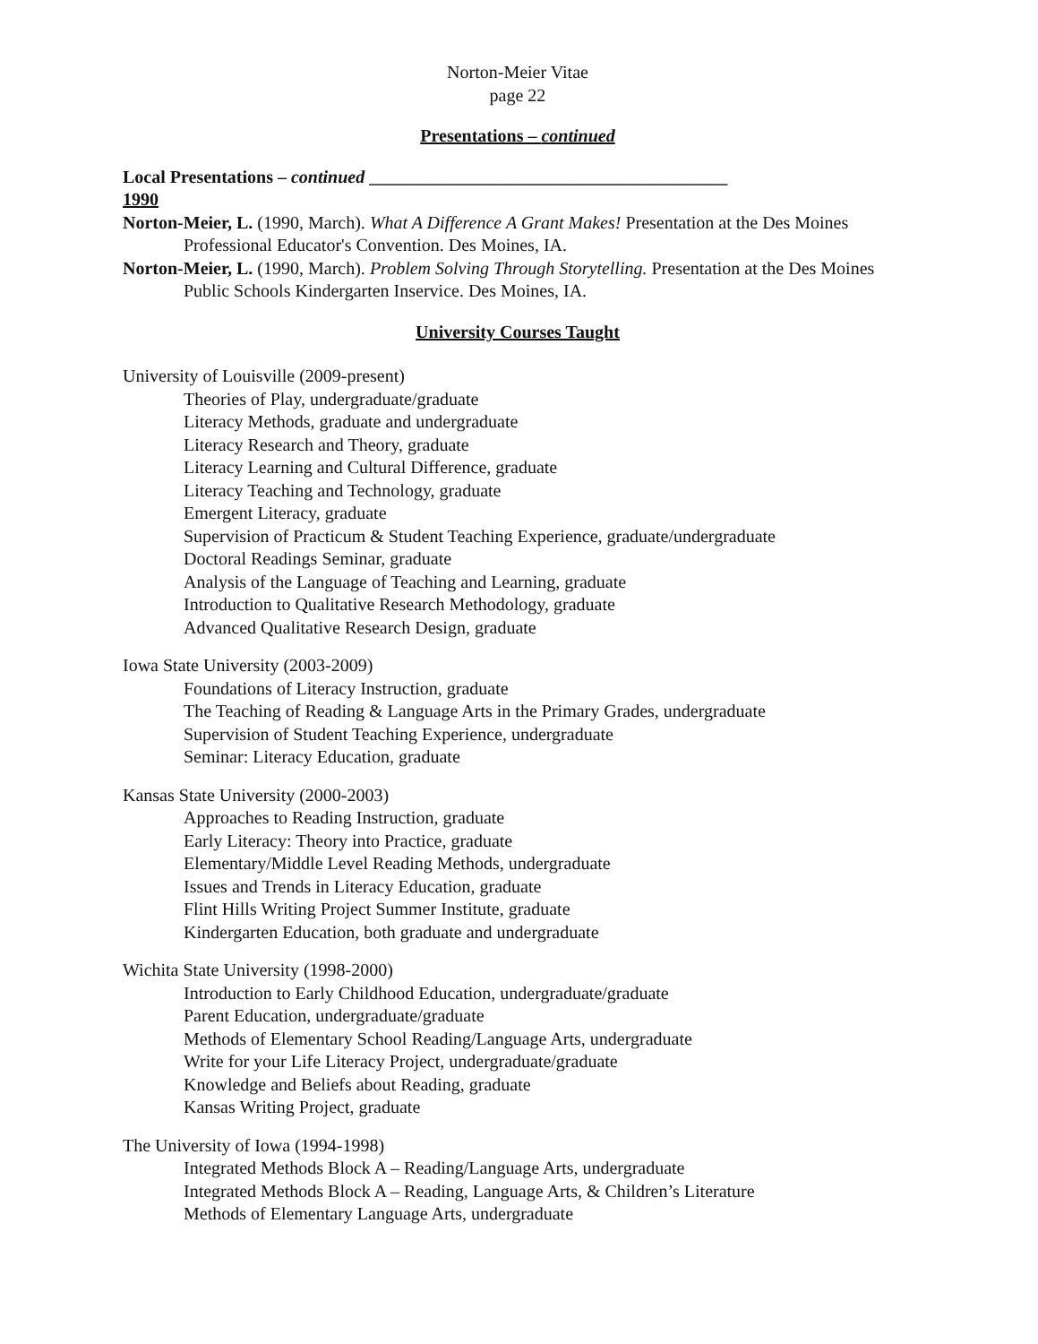Norton-Meier Vitae
page 22
Presentations – continued
Local Presentations – continued ________________________________________
1990
Norton-Meier, L. (1990, March). What A Difference A Grant Makes! Presentation at the Des Moines Professional Educator's Convention. Des Moines, IA.
Norton-Meier, L. (1990, March). Problem Solving Through Storytelling. Presentation at the Des Moines Public Schools Kindergarten Inservice. Des Moines, IA.
University Courses Taught
University of Louisville (2009-present)
Theories of Play, undergraduate/graduate
Literacy Methods, graduate and undergraduate
Literacy Research and Theory, graduate
Literacy Learning and Cultural Difference, graduate
Literacy Teaching and Technology, graduate
Emergent Literacy, graduate
Supervision of Practicum & Student Teaching Experience, graduate/undergraduate
Doctoral Readings Seminar, graduate
Analysis of the Language of Teaching and Learning, graduate
Introduction to Qualitative Research Methodology, graduate
Advanced Qualitative Research Design, graduate
Iowa State University (2003-2009)
Foundations of Literacy Instruction, graduate
The Teaching of Reading & Language Arts in the Primary Grades, undergraduate
Supervision of Student Teaching Experience, undergraduate
Seminar: Literacy Education, graduate
Kansas State University (2000-2003)
Approaches to Reading Instruction, graduate
Early Literacy: Theory into Practice, graduate
Elementary/Middle Level Reading Methods, undergraduate
Issues and Trends in Literacy Education, graduate
Flint Hills Writing Project Summer Institute, graduate
Kindergarten Education, both graduate and undergraduate
Wichita State University (1998-2000)
Introduction to Early Childhood Education, undergraduate/graduate
Parent Education, undergraduate/graduate
Methods of Elementary School Reading/Language Arts, undergraduate
Write for your Life Literacy Project, undergraduate/graduate
Knowledge and Beliefs about Reading, graduate
Kansas Writing Project, graduate
The University of Iowa (1994-1998)
Integrated Methods Block A – Reading/Language Arts, undergraduate
Integrated Methods Block A – Reading, Language Arts, & Children’s Literature
Methods of Elementary Language Arts, undergraduate